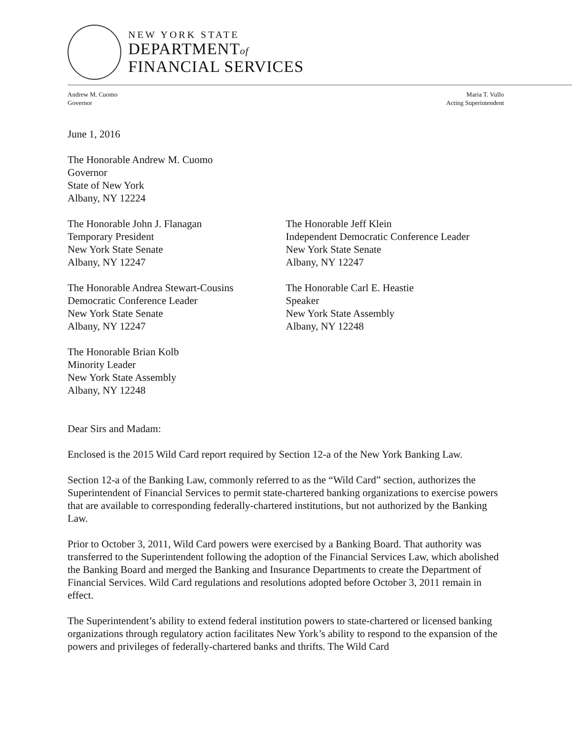NEW YORK STATE
DEPARTMENTof
FINANCIAL SERVICES
Andrew M. Cuomo
Governor
Maria T. Vullo
Acting Superintendent
June 1, 2016
The Honorable Andrew M. Cuomo
Governor
State of New York
Albany, NY 12224
The Honorable John J. Flanagan
Temporary President
New York State Senate
Albany, NY 12247
The Honorable Jeff Klein
Independent Democratic Conference Leader
New York State Senate
Albany, NY 12247
The Honorable Andrea Stewart-Cousins
Democratic Conference Leader
New York State Senate
Albany, NY 12247
The Honorable Carl E. Heastie
Speaker
New York State Assembly
Albany, NY 12248
The Honorable Brian Kolb
Minority Leader
New York State Assembly
Albany, NY 12248
Dear Sirs and Madam:
Enclosed is the 2015 Wild Card report required by Section 12-a of the New York Banking Law.
Section 12-a of the Banking Law, commonly referred to as the “Wild Card” section, authorizes the Superintendent of Financial Services to permit state-chartered banking organizations to exercise powers that are available to corresponding federally-chartered institutions, but not authorized by the Banking Law.
Prior to October 3, 2011, Wild Card powers were exercised by a Banking Board. That authority was transferred to the Superintendent following the adoption of the Financial Services Law, which abolished the Banking Board and merged the Banking and Insurance Departments to create the Department of Financial Services. Wild Card regulations and resolutions adopted before October 3, 2011 remain in effect.
The Superintendent’s ability to extend federal institution powers to state-chartered or licensed banking organizations through regulatory action facilitates New York’s ability to respond to the expansion of the powers and privileges of federally-chartered banks and thrifts. The Wild Card